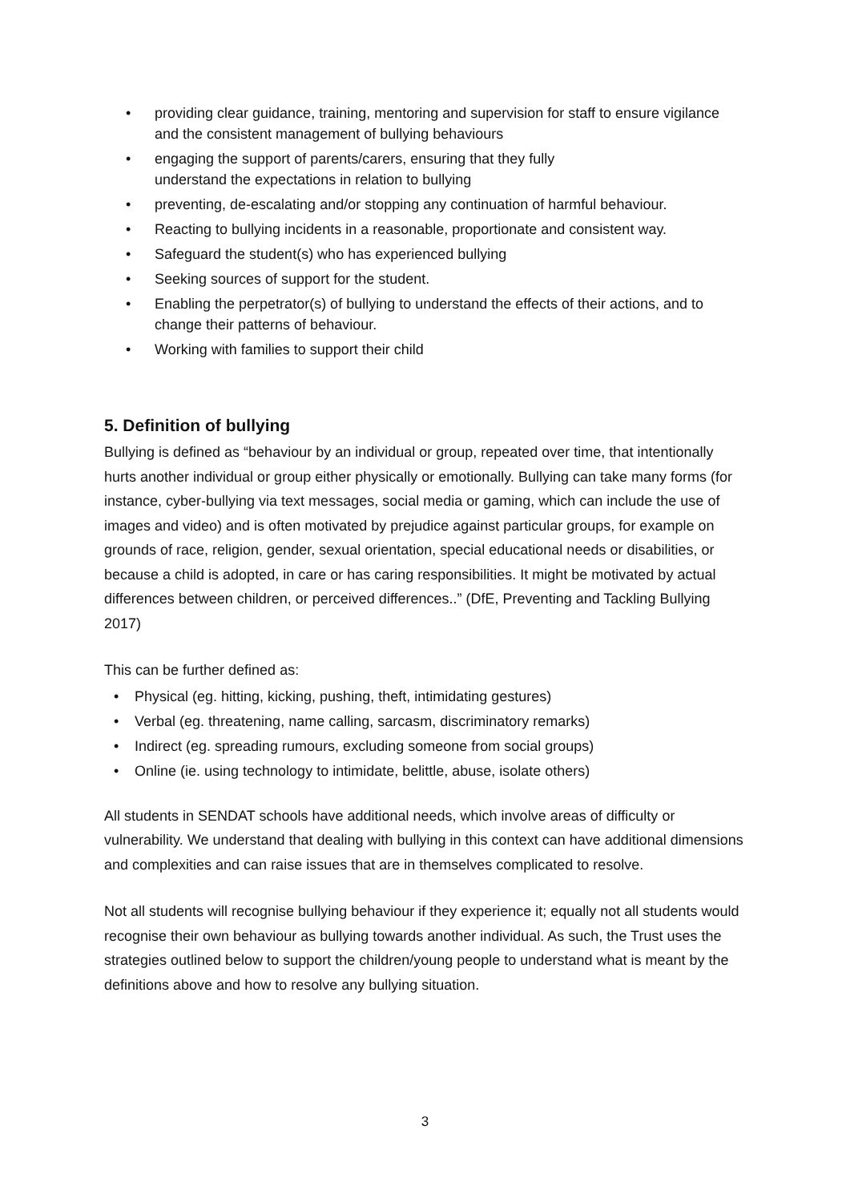• providing clear guidance, training, mentoring and supervision for staff to ensure vigilance and the consistent management of bullying behaviours
• engaging the support of parents/carers, ensuring that they fully
understand the expectations in relation to bullying
• preventing, de-escalating and/or stopping any continuation of harmful behaviour.
• Reacting to bullying incidents in a reasonable, proportionate and consistent way.
• Safeguard the student(s) who has experienced bullying
• Seeking sources of support for the student.
• Enabling the perpetrator(s) of bullying to understand the effects of their actions, and to change their patterns of behaviour.
• Working with families to support their child
5. Definition of bullying
Bullying is defined as “behaviour by an individual or group, repeated over time, that intentionally hurts another individual or group either physically or emotionally. Bullying can take many forms (for instance, cyber-bullying via text messages, social media or gaming, which can include the use of images and video) and is often motivated by prejudice against particular groups, for example on grounds of race, religion, gender, sexual orientation, special educational needs or disabilities, or because a child is adopted, in care or has caring responsibilities. It might be motivated by actual differences between children, or perceived differences..” (DfE, Preventing and Tackling Bullying 2017)
This can be further defined as:
• Physical (eg. hitting, kicking, pushing, theft, intimidating gestures)
• Verbal (eg. threatening, name calling, sarcasm, discriminatory remarks)
• Indirect (eg. spreading rumours, excluding someone from social groups)
• Online (ie. using technology to intimidate, belittle, abuse, isolate others)
All students in SENDAT schools have additional needs, which involve areas of difficulty or vulnerability. We understand that dealing with bullying in this context can have additional dimensions and complexities and can raise issues that are in themselves complicated to resolve.
Not all students will recognise bullying behaviour if they experience it; equally not all students would recognise their own behaviour as bullying towards another individual. As such, the Trust uses the strategies outlined below to support the children/young people to understand what is meant by the definitions above and how to resolve any bullying situation.
3